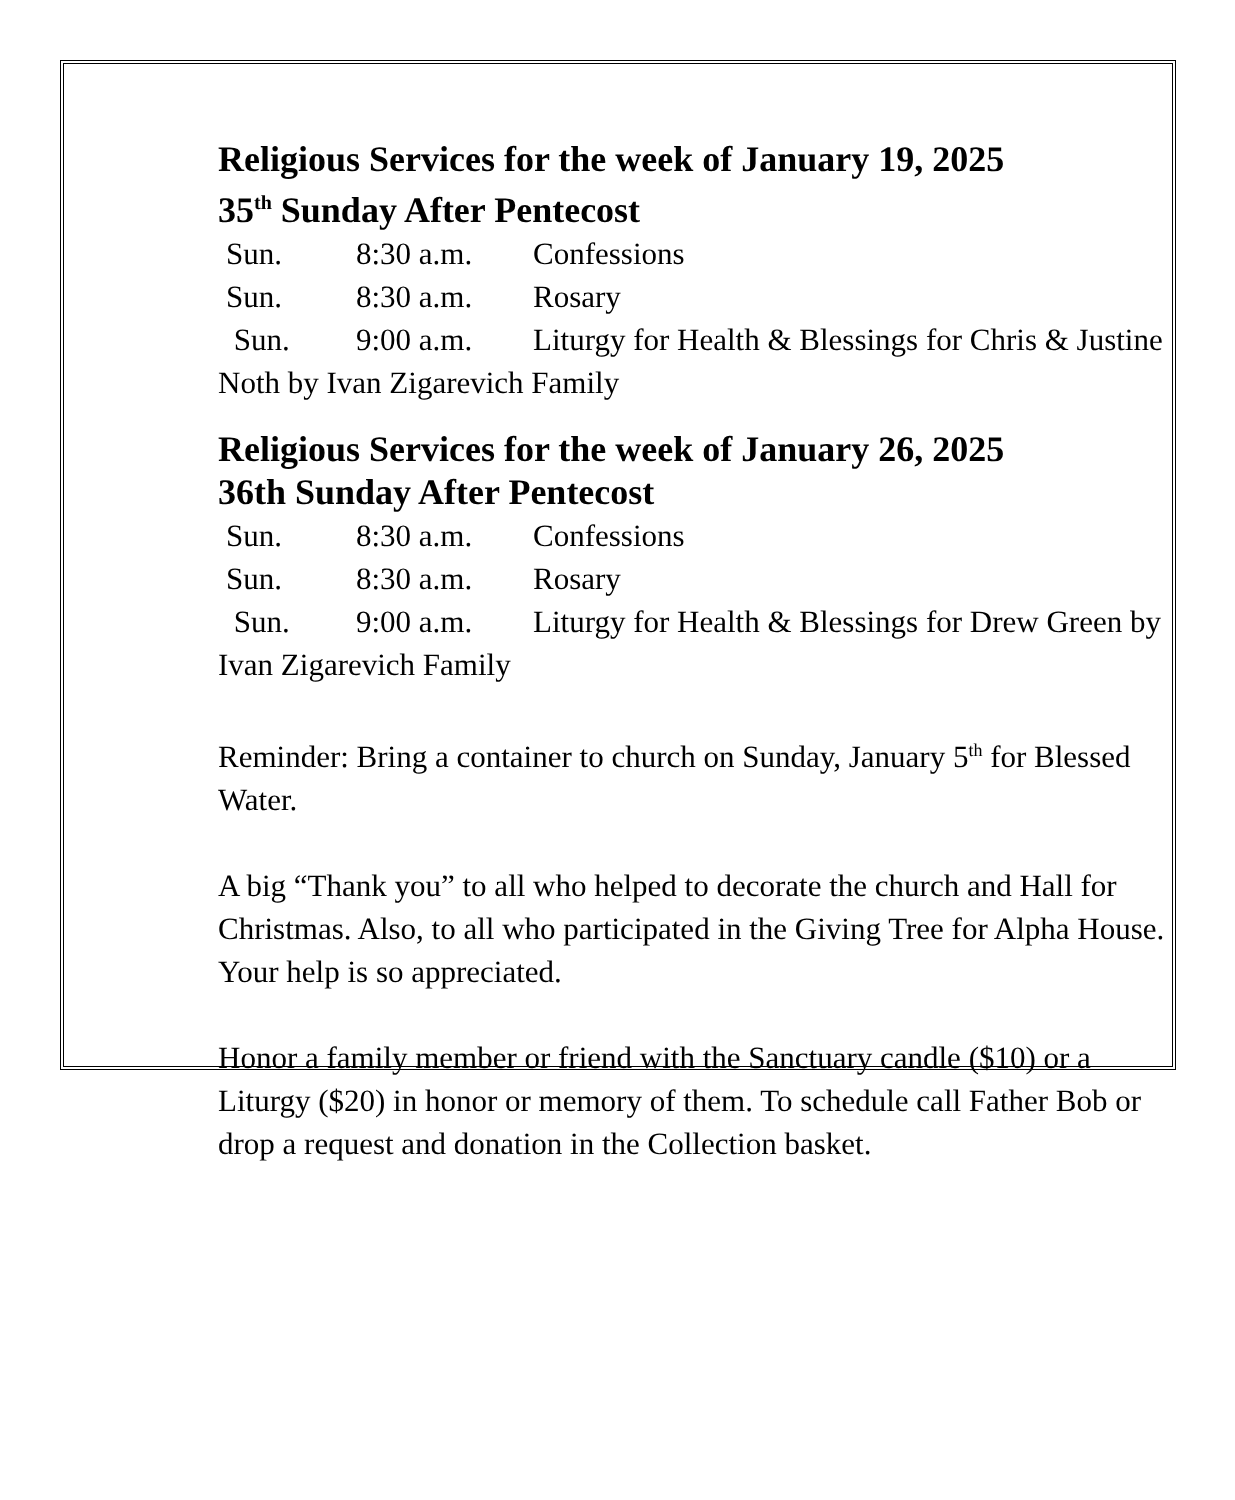Religious Services for the week of January 19, 2025
35<sup>th</sup> Sunday After Pentecost
Sun. 8:30 a.m. Confessions
Sun. 8:30 a.m. Rosary
Sun. 9:00 a.m. Liturgy for Health & Blessings for Chris & Justine Noth by Ivan Zigarevich Family
Religious Services for the week of January 26, 2025
36th Sunday After Pentecost
Sun. 8:30 a.m. Confessions
Sun. 8:30 a.m. Rosary
Sun. 9:00 a.m. Liturgy for Health & Blessings for Drew Green by Ivan Zigarevich Family
Reminder: Bring a container to church on Sunday, January 5<sup>th</sup> for Blessed Water.
A big “Thank you” to all who helped to decorate the church and Hall for Christmas. Also, to all who participated in the Giving Tree for Alpha House. Your help is so appreciated.
Honor a family member or friend with the Sanctuary candle ($10) or a Liturgy ($20) in honor or memory of them. To schedule call Father Bob or drop a request and donation in the Collection basket.